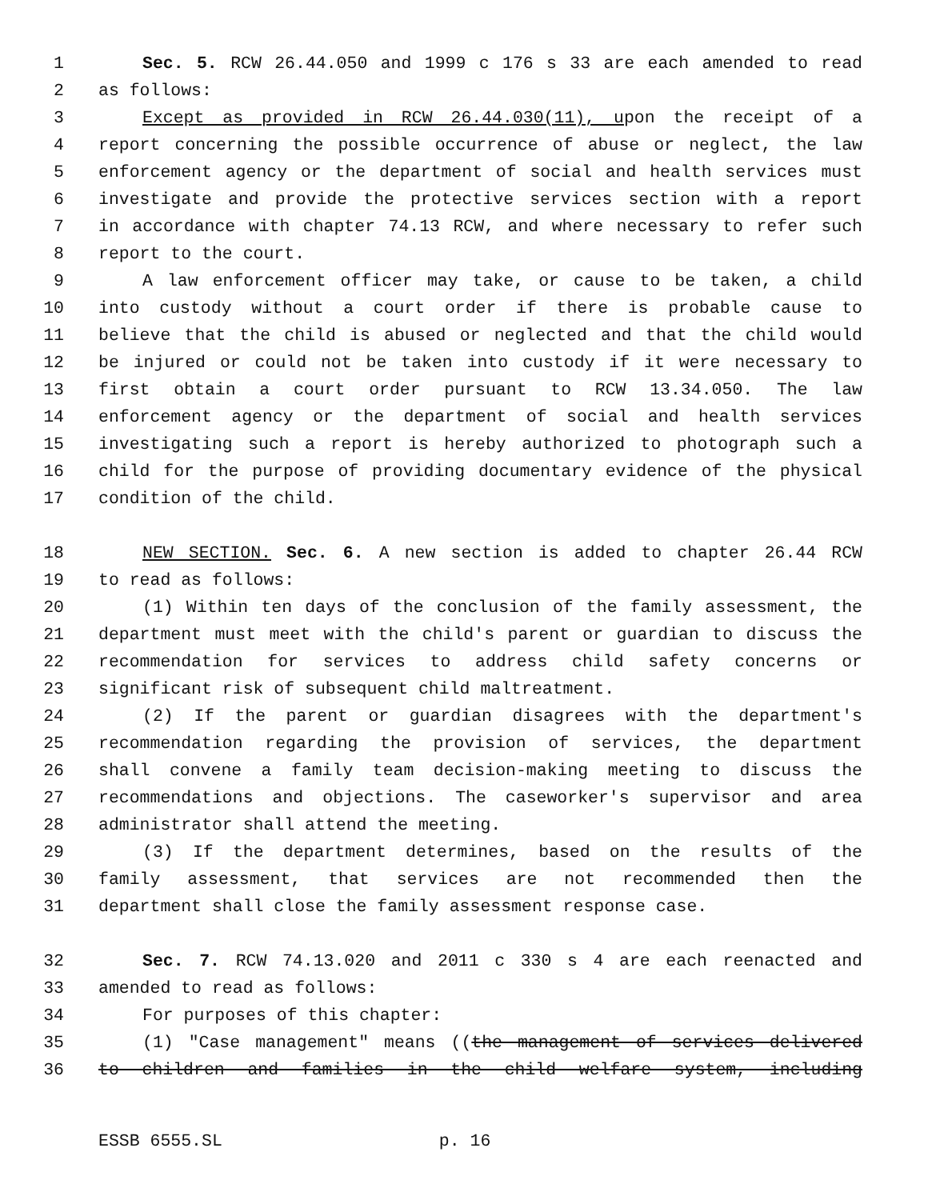1 Sec. 5. RCW 26.44.050 and 1999 c 176 s 33 are each amended to read
2 as follows:
3 Except as provided in RCW 26.44.030(11), upon the receipt of a
4 report concerning the possible occurrence of abuse or neglect, the law
5 enforcement agency or the department of social and health services must
6 investigate and provide the protective services section with a report
7 in accordance with chapter 74.13 RCW, and where necessary to refer such
8 report to the court.
9 A law enforcement officer may take, or cause to be taken, a child
10 into custody without a court order if there is probable cause to
11 believe that the child is abused or neglected and that the child would
12 be injured or could not be taken into custody if it were necessary to
13 first obtain a court order pursuant to RCW 13.34.050. The law
14 enforcement agency or the department of social and health services
15 investigating such a report is hereby authorized to photograph such a
16 child for the purpose of providing documentary evidence of the physical
17 condition of the child.
18 NEW SECTION. Sec. 6. A new section is added to chapter 26.44 RCW
19 to read as follows:
20 (1) Within ten days of the conclusion of the family assessment, the
21 department must meet with the child's parent or guardian to discuss the
22 recommendation for services to address child safety concerns or
23 significant risk of subsequent child maltreatment.
24 (2) If the parent or guardian disagrees with the department's
25 recommendation regarding the provision of services, the department
26 shall convene a family team decision-making meeting to discuss the
27 recommendations and objections. The caseworker's supervisor and area
28 administrator shall attend the meeting.
29 (3) If the department determines, based on the results of the
30 family assessment, that services are not recommended then the
31 department shall close the family assessment response case.
32 Sec. 7. RCW 74.13.020 and 2011 c 330 s 4 are each reenacted and
33 amended to read as follows:
34 For purposes of this chapter:
35 (1) "Case management" means ((the management of services delivered
36 to children and families in the child welfare system, including
ESSB 6555.SL p. 16